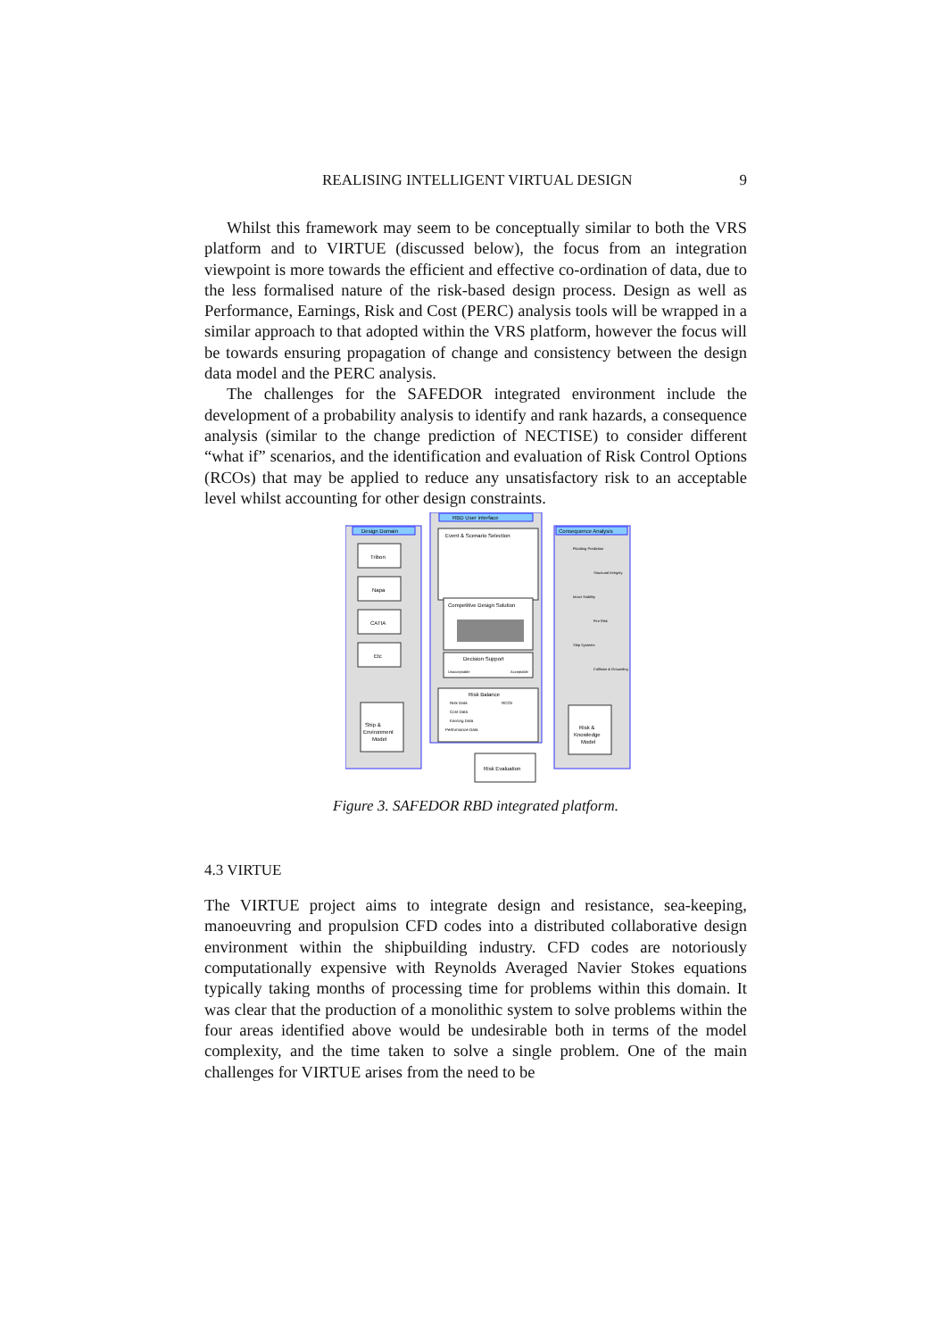REALISING INTELLIGENT VIRTUAL DESIGN 9
Whilst this framework may seem to be conceptually similar to both the VRS platform and to VIRTUE (discussed below), the focus from an integration viewpoint is more towards the efficient and effective co-ordination of data, due to the less formalised nature of the risk-based design process. Design as well as Performance, Earnings, Risk and Cost (PERC) analysis tools will be wrapped in a similar approach to that adopted within the VRS platform, however the focus will be towards ensuring propagation of change and consistency between the design data model and the PERC analysis.
The challenges for the SAFEDOR integrated environment include the development of a probability analysis to identify and rank hazards, a consequence analysis (similar to the change prediction of NECTISE) to consider different “what if” scenarios, and the identification and evaluation of Risk Control Options (RCOs) that may be applied to reduce any unsatisfactory risk to an acceptable level whilst accounting for other design constraints.
Design Domain
RBD User interface
Consequence Analysis
Tribon
Napa
CATIA
Etc
Event & Scenario Selection
Competitive Design Solution
Decision Support
Unacceptable
Acceptable
Risk Balance
Risk Data
RCOs
Cost Data
Earning Data
Performance Data
Ship &
Environment
Model
Risk &
Knowledge
Model
Risk Evaluation
Flooding Prediction
Structural Integrity
Intact Stability
Fire Risk
Ship Systems
Collision & Grounding
Figure 3. SAFEDOR RBD integrated platform.
4.3 VIRTUE
The VIRTUE project aims to integrate design and resistance, sea-keeping, manoeuvring and propulsion CFD codes into a distributed collaborative design environment within the shipbuilding industry. CFD codes are notoriously computationally expensive with Reynolds Averaged Navier Stokes equations typically taking months of processing time for problems within this domain. It was clear that the production of a monolithic system to solve problems within the four areas identified above would be undesirable both in terms of the model complexity, and the time taken to solve a single problem. One of the main challenges for VIRTUE arises from the need to be